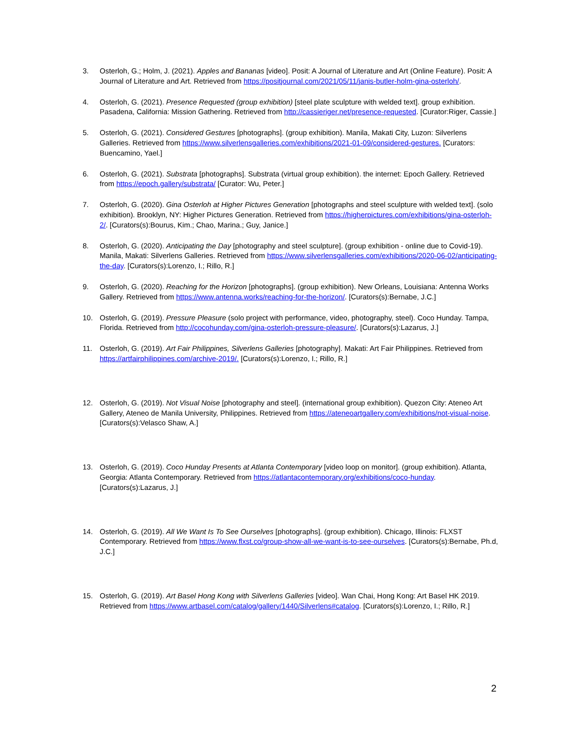3. Osterloh, G.; Holm, J. (2021). Apples and Bananas [video]. Posit: A Journal of Literature and Art (Online Feature). Posit: A Journal of Literature and Art. Retrieved from https://positjournal.com/2021/05/11/janis-butler-holm-gina-osterloh/.
4. Osterloh, G. (2021). Presence Requested (group exhibition) [steel plate sculpture with welded text]. group exhibition. Pasadena, California: Mission Gathering. Retrieved from http://cassieriger.net/presence-requested. [Curator:Riger, Cassie.]
5. Osterloh, G. (2021). Considered Gestures [photographs]. (group exhibition). Manila, Makati City, Luzon: Silverlens Galleries. Retrieved from https://www.silverlensgalleries.com/exhibitions/2021-01-09/considered-gestures. [Curators: Buencamino, Yael.]
6. Osterloh, G. (2021). Substrata [photographs]. Substrata (virtual group exhibition). the internet: Epoch Gallery. Retrieved from https://epoch.gallery/substrata/ [Curator: Wu, Peter.]
7. Osterloh, G. (2020). Gina Osterloh at Higher Pictures Generation [photographs and steel sculpture with welded text]. (solo exhibition). Brooklyn, NY: Higher Pictures Generation. Retrieved from https://higherpictures.com/exhibitions/gina-osterloh-2/. [Curators(s):Bourus, Kim.; Chao, Marina.; Guy, Janice.]
8. Osterloh, G. (2020). Anticipating the Day [photography and steel sculpture]. (group exhibition - online due to Covid-19). Manila, Makati: Silverlens Galleries. Retrieved from https://www.silverlensgalleries.com/exhibitions/2020-06-02/anticipating-the-day. [Curators(s):Lorenzo, I.; Rillo, R.]
9. Osterloh, G. (2020). Reaching for the Horizon [photographs]. (group exhibition). New Orleans, Louisiana: Antenna Works Gallery. Retrieved from https://www.antenna.works/reaching-for-the-horizon/. [Curators(s):Bernabe, J.C.]
10. Osterloh, G. (2019). Pressure Pleasure (solo project with performance, video, photography, steel). Coco Hunday. Tampa, Florida. Retrieved from http://cocohunday.com/gina-osterloh-pressure-pleasure/. [Curators(s):Lazarus, J.]
11. Osterloh, G. (2019). Art Fair Philippines, Silverlens Galleries [photography]. Makati: Art Fair Philippines. Retrieved from https://artfairphilippines.com/archive-2019/. [Curators(s):Lorenzo, I.; Rillo, R.]
12. Osterloh, G. (2019). Not Visual Noise [photography and steel]. (international group exhibition). Quezon City: Ateneo Art Gallery, Ateneo de Manila University, Philippines. Retrieved from https://ateneoartgallery.com/exhibitions/not-visual-noise. [Curators(s):Velasco Shaw, A.]
13. Osterloh, G. (2019). Coco Hunday Presents at Atlanta Contemporary [video loop on monitor]. (group exhibition). Atlanta, Georgia: Atlanta Contemporary. Retrieved from https://atlantacontemporary.org/exhibitions/coco-hunday. [Curators(s):Lazarus, J.]
14. Osterloh, G. (2019). All We Want Is To See Ourselves [photographs]. (group exhibition). Chicago, Illinois: FLXST Contemporary. Retrieved from https://www.flxst.co/group-show-all-we-want-is-to-see-ourselves. [Curators(s):Bernabe, Ph.d, J.C.]
15. Osterloh, G. (2019). Art Basel Hong Kong with Silverlens Galleries [video]. Wan Chai, Hong Kong: Art Basel HK 2019. Retrieved from https://www.artbasel.com/catalog/gallery/1440/Silverlens#catalog. [Curators(s):Lorenzo, I.; Rillo, R.]
2